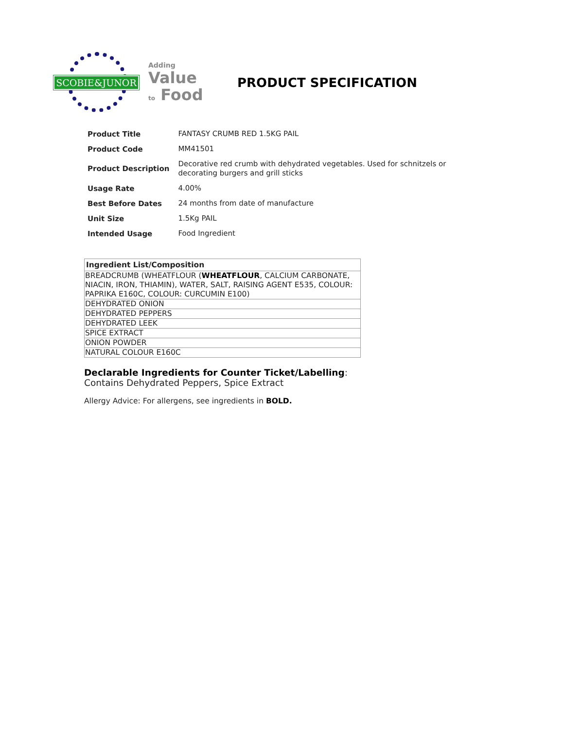SCOBIE&JUNOR
Adding
Value
to Food
PRODUCT SPECIFICATION
| Product Title | FANTASY CRUMB RED 1.5KG PAIL |
| Product Code | MM41501 |
| Product Description | Decorative red crumb with dehydrated vegetables. Used for schnitzels or decorating burgers and grill sticks |
| Usage Rate | 4.00% |
| Best Before Dates | 24 months from date of manufacture |
| Unit Size | 1.5Kg PAIL |
| Intended Usage | Food Ingredient |
| Ingredient List/Composition |
| --- |
| BREADCRUMB (WHEATFLOUR ( WHEATFLOUR , CALCIUM CARBONATE, NIACIN, IRON, THIAMIN), WATER, SALT, RAISING AGENT E535, COLOUR: PAPRIKA E160C, COLOUR: CURCUMIN E100) |
| DEHYDRATED ONION |
| DEHYDRATED PEPPERS |
| DEHYDRATED LEEK |
| SPICE EXTRACT |
| ONION POWDER |
| NATURAL COLOUR E160C |
Declarable Ingredients for Counter Ticket/Labelling:
Contains Dehydrated Peppers, Spice Extract
Allergy Advice: For allergens, see ingredients in BOLD.